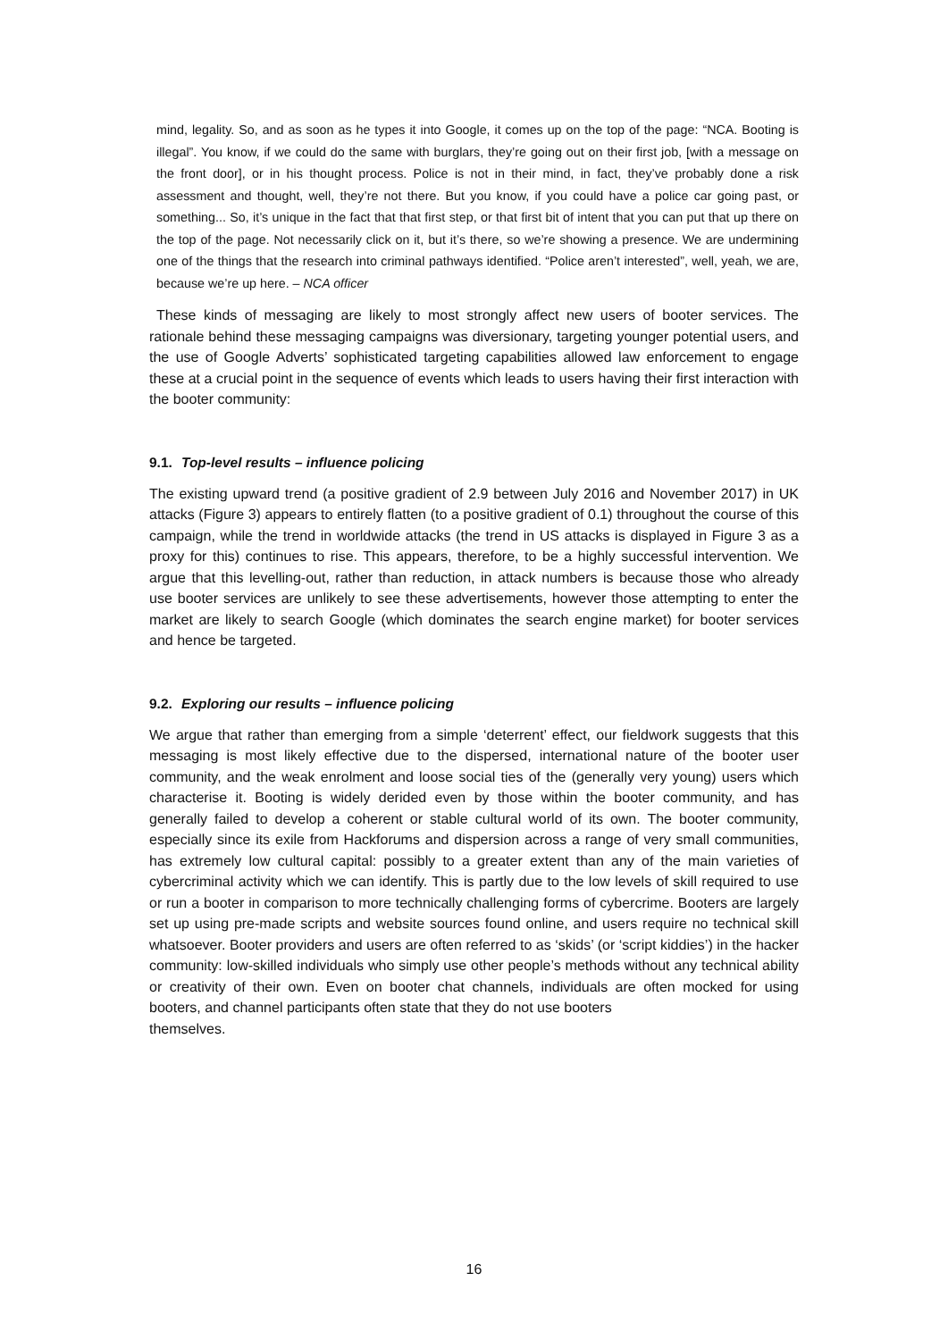mind, legality. So, and as soon as he types it into Google, it comes up on the top of the page: “NCA. Booting is illegal”. You know, if we could do the same with burglars, they’re going out on their first job, [with a message on the front door], or in his thought process. Police is not in their mind, in fact, they’ve probably done a risk assessment and thought, well, they’re not there. But you know, if you could have a police car going past, or something... So, it’s unique in the fact that that first step, or that first bit of intent that you can put that up there on the top of the page. Not necessarily click on it, but it’s there, so we’re showing a presence. We are undermining one of the things that the research into criminal pathways identified. “Police aren’t interested”, well, yeah, we are, because we’re up here. – NCA officer
These kinds of messaging are likely to most strongly affect new users of booter services. The rationale behind these messaging campaigns was diversionary, targeting younger potential users, and the use of Google Adverts’ sophisticated targeting capabilities allowed law enforcement to engage these at a crucial point in the sequence of events which leads to users having their first interaction with the booter community:
9.1. Top-level results – influence policing
The existing upward trend (a positive gradient of 2.9 between July 2016 and November 2017) in UK attacks (Figure 3) appears to entirely flatten (to a positive gradient of 0.1) throughout the course of this campaign, while the trend in worldwide attacks (the trend in US attacks is displayed in Figure 3 as a proxy for this) continues to rise. This appears, therefore, to be a highly successful intervention. We argue that this levelling-out, rather than reduction, in attack numbers is because those who already use booter services are unlikely to see these advertisements, however those attempting to enter the market are likely to search Google (which dominates the search engine market) for booter services and hence be targeted.
9.2. Exploring our results – influence policing
We argue that rather than emerging from a simple ‘deterrent’ effect, our fieldwork suggests that this messaging is most likely effective due to the dispersed, international nature of the booter user community, and the weak enrolment and loose social ties of the (generally very young) users which characterise it. Booting is widely derided even by those within the booter community, and has generally failed to develop a coherent or stable cultural world of its own. The booter community, especially since its exile from Hackforums and dispersion across a range of very small communities, has extremely low cultural capital: possibly to a greater extent than any of the main varieties of cybercriminal activity which we can identify. This is partly due to the low levels of skill required to use or run a booter in comparison to more technically challenging forms of cybercrime. Booters are largely set up using pre-made scripts and website sources found online, and users require no technical skill whatsoever. Booter providers and users are often referred to as ‘skids’ (or ‘script kiddies’) in the hacker community: low-skilled individuals who simply use other people’s methods without any technical ability or creativity of their own. Even on booter chat channels, individuals are often mocked for using booters, and channel participants often state that they do not use booters
themselves.
16